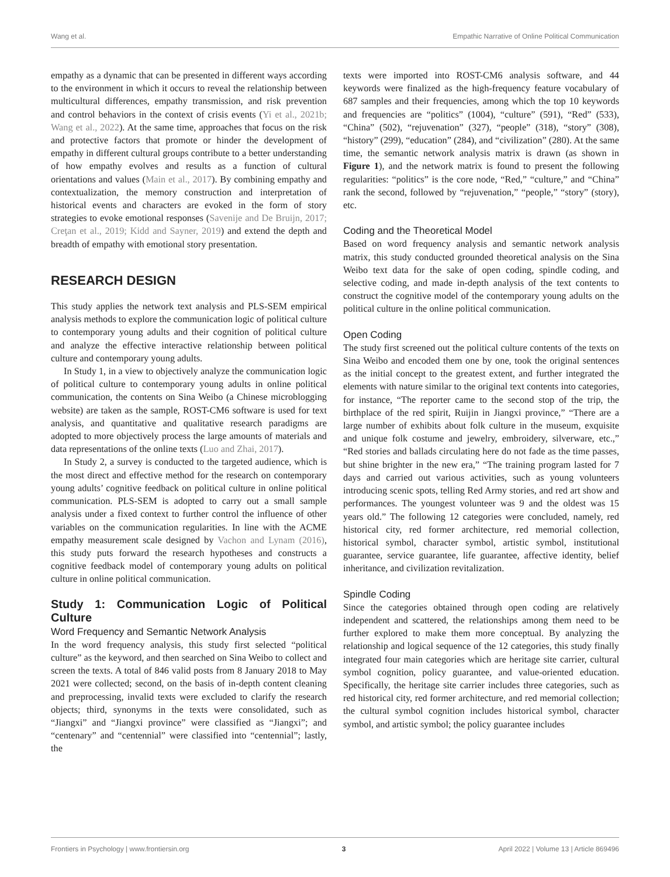Wang et al. Empathic Narrative of Online Political Communication
empathy as a dynamic that can be presented in different ways according to the environment in which it occurs to reveal the relationship between multicultural differences, empathy transmission, and risk prevention and control behaviors in the context of crisis events (Yi et al., 2021b; Wang et al., 2022). At the same time, approaches that focus on the risk and protective factors that promote or hinder the development of empathy in different cultural groups contribute to a better understanding of how empathy evolves and results as a function of cultural orientations and values (Main et al., 2017). By combining empathy and contextualization, the memory construction and interpretation of historical events and characters are evoked in the form of story strategies to evoke emotional responses (Savenije and De Bruijn, 2017; Creţan et al., 2019; Kidd and Sayner, 2019) and extend the depth and breadth of empathy with emotional story presentation.
RESEARCH DESIGN
This study applies the network text analysis and PLS-SEM empirical analysis methods to explore the communication logic of political culture to contemporary young adults and their cognition of political culture and analyze the effective interactive relationship between political culture and contemporary young adults.
In Study 1, in a view to objectively analyze the communication logic of political culture to contemporary young adults in online political communication, the contents on Sina Weibo (a Chinese microblogging website) are taken as the sample, ROST-CM6 software is used for text analysis, and quantitative and qualitative research paradigms are adopted to more objectively process the large amounts of materials and data representations of the online texts (Luo and Zhai, 2017).
In Study 2, a survey is conducted to the targeted audience, which is the most direct and effective method for the research on contemporary young adults’ cognitive feedback on political culture in online political communication. PLS-SEM is adopted to carry out a small sample analysis under a fixed context to further control the influence of other variables on the communication regularities. In line with the ACME empathy measurement scale designed by Vachon and Lynam (2016), this study puts forward the research hypotheses and constructs a cognitive feedback model of contemporary young adults on political culture in online political communication.
Study 1: Communication Logic of Political Culture
Word Frequency and Semantic Network Analysis
In the word frequency analysis, this study first selected “political culture” as the keyword, and then searched on Sina Weibo to collect and screen the texts. A total of 846 valid posts from 8 January 2018 to May 2021 were collected; second, on the basis of in-depth content cleaning and preprocessing, invalid texts were excluded to clarify the research objects; third, synonyms in the texts were consolidated, such as “Jiangxi” and “Jiangxi province” were classified as “Jiangxi”; and “centenary” and “centennial” were classified into “centennial”; lastly, the
texts were imported into ROST-CM6 analysis software, and 44 keywords were finalized as the high-frequency feature vocabulary of 687 samples and their frequencies, among which the top 10 keywords and frequencies are “politics” (1004), “culture” (591), “Red” (533), “China” (502), “rejuvenation” (327), “people” (318), “story” (308), “history” (299), “education” (284), and “civilization” (280). At the same time, the semantic network analysis matrix is drawn (as shown in Figure 1), and the network matrix is found to present the following regularities: “politics” is the core node, “Red,” “culture,” and “China” rank the second, followed by “rejuvenation,” “people,” “story” (story), etc.
Coding and the Theoretical Model
Based on word frequency analysis and semantic network analysis matrix, this study conducted grounded theoretical analysis on the Sina Weibo text data for the sake of open coding, spindle coding, and selective coding, and made in-depth analysis of the text contents to construct the cognitive model of the contemporary young adults on the political culture in the online political communication.
Open Coding
The study first screened out the political culture contents of the texts on Sina Weibo and encoded them one by one, took the original sentences as the initial concept to the greatest extent, and further integrated the elements with nature similar to the original text contents into categories, for instance, “The reporter came to the second stop of the trip, the birthplace of the red spirit, Ruijin in Jiangxi province,” “There are a large number of exhibits about folk culture in the museum, exquisite and unique folk costume and jewelry, embroidery, silverware, etc.,” “Red stories and ballads circulating here do not fade as the time passes, but shine brighter in the new era,” “The training program lasted for 7 days and carried out various activities, such as young volunteers introducing scenic spots, telling Red Army stories, and red art show and performances. The youngest volunteer was 9 and the oldest was 15 years old.” The following 12 categories were concluded, namely, red historical city, red former architecture, red memorial collection, historical symbol, character symbol, artistic symbol, institutional guarantee, service guarantee, life guarantee, affective identity, belief inheritance, and civilization revitalization.
Spindle Coding
Since the categories obtained through open coding are relatively independent and scattered, the relationships among them need to be further explored to make them more conceptual. By analyzing the relationship and logical sequence of the 12 categories, this study finally integrated four main categories which are heritage site carrier, cultural symbol cognition, policy guarantee, and value-oriented education. Specifically, the heritage site carrier includes three categories, such as red historical city, red former architecture, and red memorial collection; the cultural symbol cognition includes historical symbol, character symbol, and artistic symbol; the policy guarantee includes
Frontiers in Psychology | www.frontiersin.org 3 April 2022 | Volume 13 | Article 869496